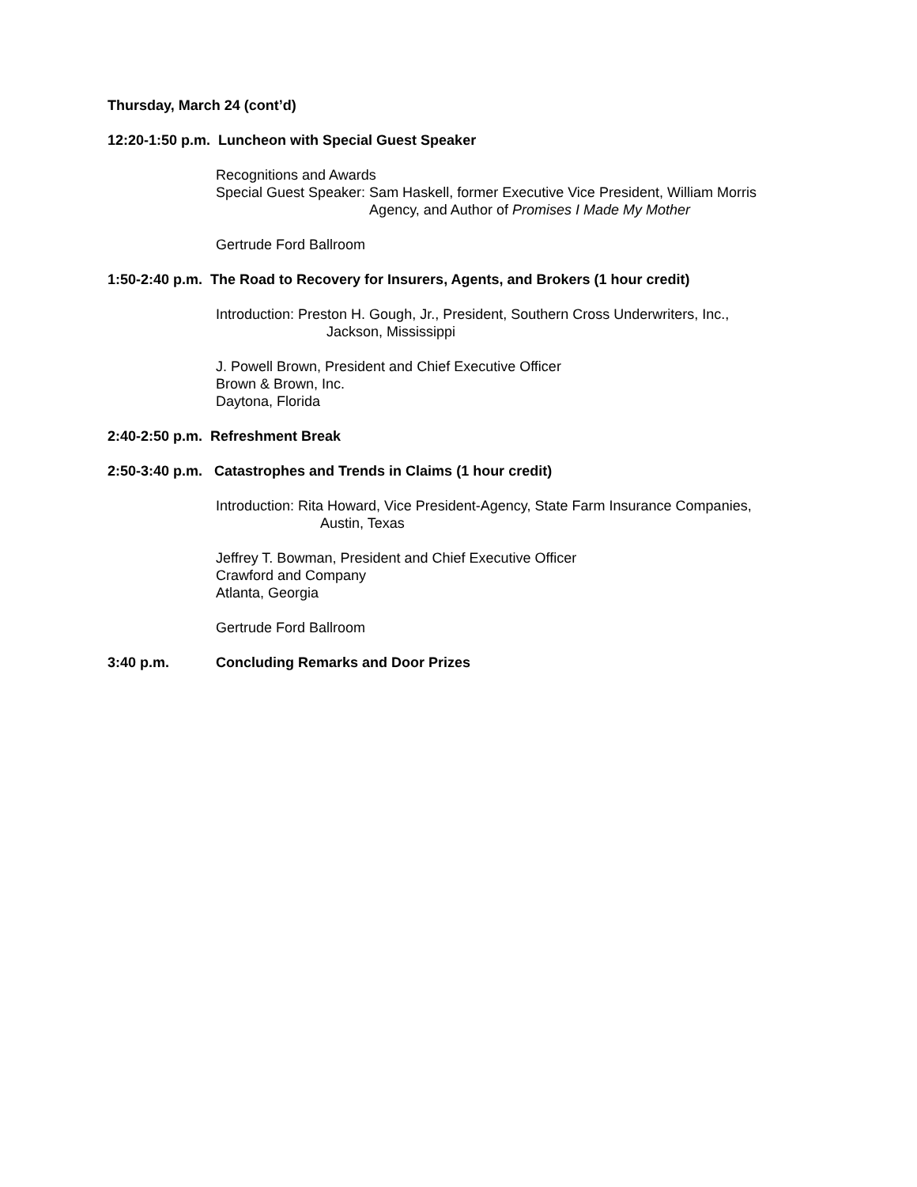Thursday, March 24 (cont’d)
12:20-1:50 p.m. Luncheon with Special Guest Speaker
Recognitions and Awards
Special Guest Speaker: Sam Haskell, former Executive Vice President, William Morris
Agency, and Author of Promises I Made My Mother
Gertrude Ford Ballroom
1:50-2:40 p.m. The Road to Recovery for Insurers, Agents, and Brokers (1 hour credit)
Introduction: Preston H. Gough, Jr., President, Southern Cross Underwriters, Inc.,
Jackson, Mississippi
J. Powell Brown, President and Chief Executive Officer
Brown & Brown, Inc.
Daytona, Florida
2:40-2:50 p.m. Refreshment Break
2:50-3:40 p.m. Catastrophes and Trends in Claims (1 hour credit)
Introduction: Rita Howard, Vice President-Agency, State Farm Insurance Companies,
Austin, Texas
Jeffrey T. Bowman, President and Chief Executive Officer
Crawford and Company
Atlanta, Georgia
Gertrude Ford Ballroom
3:40 p.m. Concluding Remarks and Door Prizes